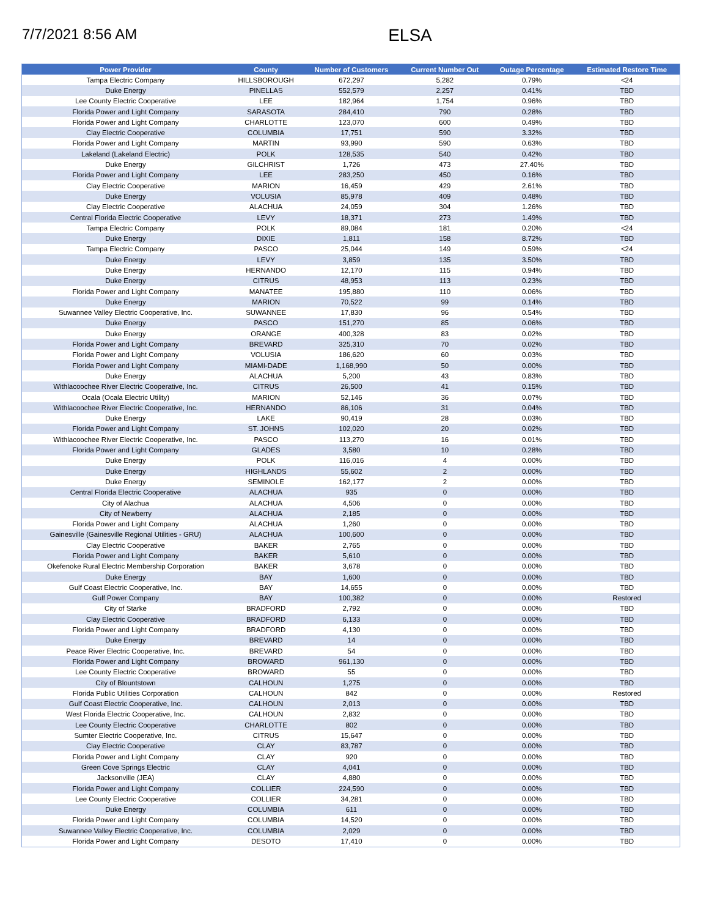7/7/2021 8:56 AM
ELSA
| Power Provider | County | Number of Customers | Current Number Out | Outage Percentage | Estimated Restore Time |
| --- | --- | --- | --- | --- | --- |
| Tampa Electric Company | HILLSBOROUGH | 672,297 | 5,282 | 0.79% | <24 |
| Duke Energy | PINELLAS | 552,579 | 2,257 | 0.41% | TBD |
| Lee County Electric Cooperative | LEE | 182,964 | 1,754 | 0.96% | TBD |
| Florida Power and Light Company | SARASOTA | 284,410 | 790 | 0.28% | TBD |
| Florida Power and Light Company | CHARLOTTE | 123,070 | 600 | 0.49% | TBD |
| Clay Electric Cooperative | COLUMBIA | 17,751 | 590 | 3.32% | TBD |
| Florida Power and Light Company | MARTIN | 93,990 | 590 | 0.63% | TBD |
| Lakeland (Lakeland Electric) | POLK | 128,535 | 540 | 0.42% | TBD |
| Duke Energy | GILCHRIST | 1,726 | 473 | 27.40% | TBD |
| Florida Power and Light Company | LEE | 283,250 | 450 | 0.16% | TBD |
| Clay Electric Cooperative | MARION | 16,459 | 429 | 2.61% | TBD |
| Duke Energy | VOLUSIA | 85,978 | 409 | 0.48% | TBD |
| Clay Electric Cooperative | ALACHUA | 24,059 | 304 | 1.26% | TBD |
| Central Florida Electric Cooperative | LEVY | 18,371 | 273 | 1.49% | TBD |
| Tampa Electric Company | POLK | 89,084 | 181 | 0.20% | <24 |
| Duke Energy | DIXIE | 1,811 | 158 | 8.72% | TBD |
| Tampa Electric Company | PASCO | 25,044 | 149 | 0.59% | <24 |
| Duke Energy | LEVY | 3,859 | 135 | 3.50% | TBD |
| Duke Energy | HERNANDO | 12,170 | 115 | 0.94% | TBD |
| Duke Energy | CITRUS | 48,953 | 113 | 0.23% | TBD |
| Florida Power and Light Company | MANATEE | 195,880 | 110 | 0.06% | TBD |
| Duke Energy | MARION | 70,522 | 99 | 0.14% | TBD |
| Suwannee Valley Electric Cooperative, Inc. | SUWANNEE | 17,830 | 96 | 0.54% | TBD |
| Duke Energy | PASCO | 151,270 | 85 | 0.06% | TBD |
| Duke Energy | ORANGE | 400,328 | 83 | 0.02% | TBD |
| Florida Power and Light Company | BREVARD | 325,310 | 70 | 0.02% | TBD |
| Florida Power and Light Company | VOLUSIA | 186,620 | 60 | 0.03% | TBD |
| Florida Power and Light Company | MIAMI-DADE | 1,168,990 | 50 | 0.00% | TBD |
| Duke Energy | ALACHUA | 5,200 | 43 | 0.83% | TBD |
| Withlacoochee River Electric Cooperative, Inc. | CITRUS | 26,500 | 41 | 0.15% | TBD |
| Ocala (Ocala Electric Utility) | MARION | 52,146 | 36 | 0.07% | TBD |
| Withlacoochee River Electric Cooperative, Inc. | HERNANDO | 86,106 | 31 | 0.04% | TBD |
| Duke Energy | LAKE | 90,419 | 28 | 0.03% | TBD |
| Florida Power and Light Company | ST. JOHNS | 102,020 | 20 | 0.02% | TBD |
| Withlacoochee River Electric Cooperative, Inc. | PASCO | 113,270 | 16 | 0.01% | TBD |
| Florida Power and Light Company | GLADES | 3,580 | 10 | 0.28% | TBD |
| Duke Energy | POLK | 116,016 | 4 | 0.00% | TBD |
| Duke Energy | HIGHLANDS | 55,602 | 2 | 0.00% | TBD |
| Duke Energy | SEMINOLE | 162,177 | 2 | 0.00% | TBD |
| Central Florida Electric Cooperative | ALACHUA | 935 | 0 | 0.00% | TBD |
| City of Alachua | ALACHUA | 4,506 | 0 | 0.00% | TBD |
| City of Newberry | ALACHUA | 2,185 | 0 | 0.00% | TBD |
| Florida Power and Light Company | ALACHUA | 1,260 | 0 | 0.00% | TBD |
| Gainesville (Gainesville Regional Utilities - GRU) | ALACHUA | 100,600 | 0 | 0.00% | TBD |
| Clay Electric Cooperative | BAKER | 2,765 | 0 | 0.00% | TBD |
| Florida Power and Light Company | BAKER | 5,610 | 0 | 0.00% | TBD |
| Okefenoke Rural Electric Membership Corporation | BAKER | 3,678 | 0 | 0.00% | TBD |
| Duke Energy | BAY | 1,600 | 0 | 0.00% | TBD |
| Gulf Coast Electric Cooperative, Inc. | BAY | 14,655 | 0 | 0.00% | TBD |
| Gulf Power Company | BAY | 100,382 | 0 | 0.00% | Restored |
| City of Starke | BRADFORD | 2,792 | 0 | 0.00% | TBD |
| Clay Electric Cooperative | BRADFORD | 6,133 | 0 | 0.00% | TBD |
| Florida Power and Light Company | BRADFORD | 4,130 | 0 | 0.00% | TBD |
| Duke Energy | BREVARD | 14 | 0 | 0.00% | TBD |
| Peace River Electric Cooperative, Inc. | BREVARD | 54 | 0 | 0.00% | TBD |
| Florida Power and Light Company | BROWARD | 961,130 | 0 | 0.00% | TBD |
| Lee County Electric Cooperative | BROWARD | 55 | 0 | 0.00% | TBD |
| City of Blountstown | CALHOUN | 1,275 | 0 | 0.00% | TBD |
| Florida Public Utilities Corporation | CALHOUN | 842 | 0 | 0.00% | Restored |
| Gulf Coast Electric Cooperative, Inc. | CALHOUN | 2,013 | 0 | 0.00% | TBD |
| West Florida Electric Cooperative, Inc. | CALHOUN | 2,832 | 0 | 0.00% | TBD |
| Lee County Electric Cooperative | CHARLOTTE | 802 | 0 | 0.00% | TBD |
| Sumter Electric Cooperative, Inc. | CITRUS | 15,647 | 0 | 0.00% | TBD |
| Clay Electric Cooperative | CLAY | 83,787 | 0 | 0.00% | TBD |
| Florida Power and Light Company | CLAY | 920 | 0 | 0.00% | TBD |
| Green Cove Springs Electric | CLAY | 4,041 | 0 | 0.00% | TBD |
| Jacksonville (JEA) | CLAY | 4,880 | 0 | 0.00% | TBD |
| Florida Power and Light Company | COLLIER | 224,590 | 0 | 0.00% | TBD |
| Lee County Electric Cooperative | COLLIER | 34,281 | 0 | 0.00% | TBD |
| Duke Energy | COLUMBIA | 611 | 0 | 0.00% | TBD |
| Florida Power and Light Company | COLUMBIA | 14,520 | 0 | 0.00% | TBD |
| Suwannee Valley Electric Cooperative, Inc. | COLUMBIA | 2,029 | 0 | 0.00% | TBD |
| Florida Power and Light Company | DESOTO | 17,410 | 0 | 0.00% | TBD |